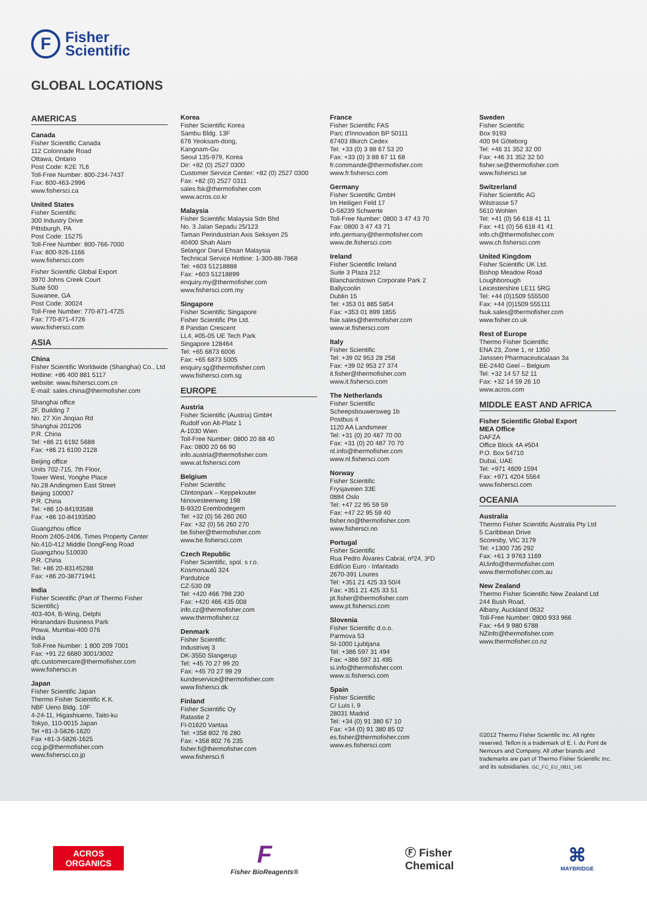F
Fisher
Scientific
GLOBAL LOCATIONS
AMERICAS
Canada
Fisher Scientific Canada
112 Colonnade Road
Ottawa, Ontario
Post Code: K2E 7L6
Toll-Free Number: 800-234-7437
Fax: 800-463-2996
www.fishersci.ca
United States
Fisher Scientific
300 Industry Drive
Pittsburgh, PA
Post Code: 15275
Toll-Free Number: 800-766-7000
Fax: 800-926-1166
www.fishersci.com
Fisher Scientific Global Export
3970 Johns Creek Court
Suite 500
Suwanee, GA
Post Code: 30024
Toll-Free Number: 770-871-4725
Fax: 770-871-4726
www.fishersci.com
ASIA
China
Fisher Scientific Worldwide (Shanghai) Co., Ltd
Hotline: +86 400 881 5117
website: www.fishersci.com.cn
E-mail: sales.china@thermofisher.com
Shanghai office
2F, Building 7
No. 27 Xin Jinqiao Rd
Shanghai 201206
P.R. China
Tel: +86 21 6192 5688
Fax: +86 21 6100 2128
Beijing office
Units 702-715, 7th Floor,
Tower West, Yonghe Place
No.28 Andingmen East Street
Beijing 100007
P.R. China
Tel: +86 10-84193588
Fax: +86 10-84193580
Guangzhou office
Room 2405-2406, Times Property Center
No.410-412 Middle DongFeng Road
Guangzhou 510030
P.R. China
Tel: +86 20-83145288
Fax: +86 20-38771941
India
Fisher Scientific (Part of Thermo Fisher Scientific)
403-404, B-Wing, Delphi
Hiranandani Business Park
Powai, Mumbai-400 076
India
Toll-Free Number: 1 800 209 7001
Fax: +91 22 6680 3001/3002
qfc.customercare@thermofisher.com
www.fishersci.in
Japan
Fisher Scientific Japan
Thermo Fisher Scientific K.K.
NBF Ueno Bldg. 10F
4-24-11, Higashiueno, Taito-ku
Tokyo, 110-0015 Japan
Tel +81-3-5826-1620
Fax +81-3-5826-1625
ccg.jp@thermofisher.com
www.fishersci.co.jp
Korea
Fisher Scientific Korea
Sambu Bldg. 13F
676 Yeoksam-dong,
Kangnam-Gu
Seoul 135-979, Korea
Dir: +82 (0) 2527 0300
Customer Service Center: +82 (0) 2527 0300
Fax: +82 (0) 2527 0311
sales.fsk@thermofisher.com
www.acros.co.kr
Malaysia
Fisher Scientific Malaysia Sdn Bhd
No. 3 Jalan Sepadu 25/123
Taman Perindustrian Axis Seksyen 25
40400 Shah Alam
Selangor Darul Ehsan Malaysia
Technical Service Hotline: 1-300-88-7868
Tel: +603 51218888
Fax: +603 51218899
enquiry.my@thermofisher.com
www.fishersci.com.my
Singapore
Fisher Scientific Singapore
Fisher Scientific Pte Ltd.
8 Pandan Crescent
LL4, #05-05 UE Tech Park
Singapore 128464
Tel: +65 6873 6006
Fax: +65 6873 5005
enquiry.sg@thermofisher.com
www.fishersci.com.sg
EUROPE
Austria
Fisher Scientific (Austria) GmbH
Rudolf von Alt-Platz 1
A-1030 Wien
Toll-Free Number: 0800 20 88 40
Fax: 0800 20 66 90
info.austria@thermofisher.com
www.at.fishersci.com
Belgium
Fisher Scientific
Clintonpark – Keppekouter
Ninovesteenweg 198
B-9320 Erembodegem
Tel: +32 (0) 56 260 260
Fax: +32 (0) 56 260 270
be.fisher@thermofisher.com
www.be.fishersci.com
Czech Republic
Fisher Scientific, spol. s r.o.
Kosmonautů 324
Pardubice
CZ-530 09
Tel: +420 466 798 230
Fax: +420 466 435 008
info.cz@thermofisher.com
www.thermofisher.cz
Denmark
Fisher Scientific
Industrivej 3
DK-3550 Slangerup
Tel: +45 70 27 99 20
Fax: +45 70 27 99 29
kundeservice@thermofisher.com
www.fishersci.dk
Finland
Fisher Scientific Oy
Ratastie 2
FI-01620 Vantaa
Tel: +358 802 76 280
Fax: +358 802 76 235
fisher.fi@thermofisher.com
www.fishersci.fi
France
Fisher Scientific FAS
Parc d'Innovation BP 50111
67403 Illkirch Cedex
Tel: +33 (0) 3 88 67 53 20
Fax: +33 (0) 3 88 67 11 68
fr.commande@thermofisher.com
www.fr.fishersci.com
Germany
Fisher Scientific GmbH
Im Heiligen Feld 17
D-58239 Schwerte
Toll-Free Number: 0800 3 47 43 70
Fax: 0800 3 47 43 71
info.germany@thermofisher.com
www.de.fishersci.com
Ireland
Fisher Scientific Ireland
Suite 3 Plaza 212
Blanchardstown Corporate Park 2
Ballycoolin
Dublin 15
Tel: +353 01 885 5854
Fax: +353 01 899 1855
fsie.sales@thermofisher.com
www.ie.fishersci.com
Italy
Fisher Scientific
Tel: +39 02 953 28 258
Fax: +39 02 953 27 374
it.fisher@thermofisher.com
www.it.fishersci.com
The Netherlands
Fisher Scientific
Scheepsbouwersweg 1b
Postbus 4
1120 AA Landsmeer
Tel: +31 (0) 20 487 70 00
Fax: +31 (0) 20 487 70 70
nl.info@thermofisher.com
www.nl.fishersci.com
Norway
Fisher Scientific
Frysjaveien 33E
0884 Oslo
Tel: +47 22 95 59 59
Fax: +47 22 95 59 40
fisher.no@thermofisher.com
www.fishersci.no
Portugal
Fisher Scientific
Rua Pedro Álvares Cabral, nº24, 3ºD
Edifício Euro - Infantado
2670-391 Loures
Tel: +351 21 425 33 50/4
Fax: +351 21 425 33 51
pt.fisher@thermofisher.com
www.pt.fishersci.com
Slovenia
Fisher Scientific d.o.o.
Parmova 53
SI-1000 Ljubljana
Tel: +386 597 31 494
Fax: +386 597 31 495
si.info@thermofisher.com
www.si.fishersci.com
Spain
Fisher Scientific
C/ Luis I, 9
28031 Madrid
Tel: +34 (0) 91 380 67 10
Fax: +34 (0) 91 380 85 02
es.fisher@thermofisher.com
www.es.fishersci.com
Sweden
Fisher Scientific
Box 9193
400 94 Göteborg
Tel: +46 31 352 32 00
Fax: +46 31 352 32 50
fisher.se@thermofisher.com
www.fishersci.se
Switzerland
Fisher Scientific AG
Wilstrasse 57
5610 Wohlen
Tel: +41 (0) 56 618 41 11
Fax: +41 (0) 56 618 41 41
info.ch@thermofisher.com
www.ch.fishersci.com
United Kingdom
Fisher Scientific UK Ltd.
Bishop Meadow Road
Loughborough
Leicestershire LE11 5RG
Tel: +44 (0)1509 555500
Fax: +44 (0)1509 555111
fsuk.sales@thermofisher.com
www.fisher.co.uk
Rest of Europe
Thermo Fisher Scientific
ENA 23, Zone 1, nr 1350
Janssen Pharmaceuticalaan 3a
BE-2440 Geel – Belgium
Tel: +32 14 57 52 11
Fax: +32 14 59 26 10
www.acros.com
MIDDLE EAST AND AFRICA
Fisher Scientific Global Export
MEA Office
DAFZA
Office Block 4A #504
P.O. Box 54710
Dubai, UAE
Tel: +971 4609 1594
Fax: +971 4204 5564
www.fishersci.com
OCEANIA
Australia
Thermo Fisher Scientific Australia Pty Ltd
5 Caribbean Drive
Scoresby, VIC 3179
Tel: +1300 735 292
Fax: +61 3 9763 1169
AUinfo@thermofisher.com
www.thermofisher.com.au
New Zealand
Thermo Fisher Scientific New Zealand Ltd
244 Bush Road,
Albany, Auckland 0632
Toll-Free Number: 0800 933 966
Fax: +64 9 980 6788
NZinfo@thermofisher.com
www.thermofisher.co.nz
©2012 Thermo Fisher Scientific Inc. All rights reserved. Teflon is a trademark of E. I. du Pont de Nemours and Company. All other brands and trademarks are part of Thermo Fisher Scientific Inc. and its subsidiaries. GC_FC_EU_0811_145
ACROS
ORGANICS
F
Fisher BioReagents®
Ⓕ Fisher
Chemical
⌘
MAYBRIDGE